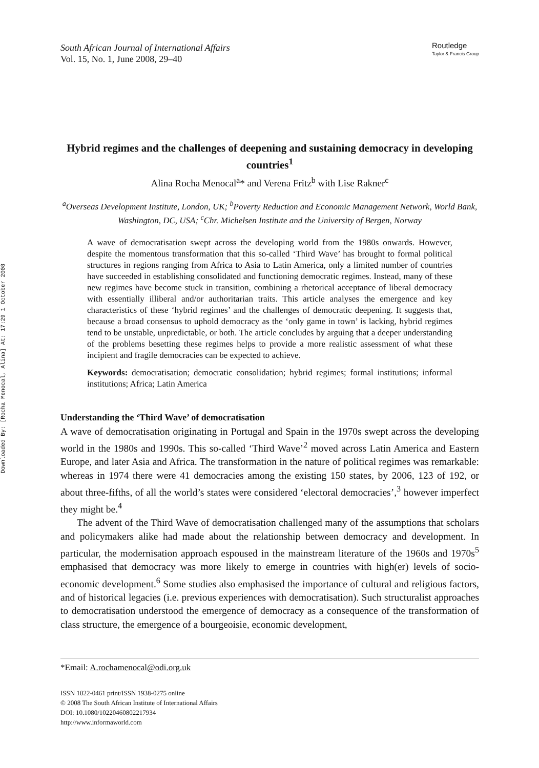Downloaded By: [Rocha Menocal, Alina] At: 17:29 1 October 2008
South African Journal of International Affairs
Vol. 15, No. 1, June 2008, 29–40
Routledge
Taylor & Francis Group
Hybrid regimes and the challenges of deepening and sustaining democracy in developing countries<sup>1</sup>
Alina Rocha Menocal<sup>a</sup>* and Verena Fritz<sup>b</sup> with Lise Rakner<sup>c</sup>
<sup>a</sup> Overseas Development Institute, London, UK; <sup>b</sup>Poverty Reduction and Economic Management Network, World Bank, Washington, DC, USA; <sup>c</sup>Chr. Michelsen Institute and the University of Bergen, Norway
A wave of democratisation swept across the developing world from the 1980s onwards. However, despite the momentous transformation that this so-called ‘Third Wave’ has brought to formal political structures in regions ranging from Africa to Asia to Latin America, only a limited number of countries have succeeded in establishing consolidated and functioning democratic regimes. Instead, many of these new regimes have become stuck in transition, combining a rhetorical acceptance of liberal democracy with essentially illiberal and/or authoritarian traits. This article analyses the emergence and key characteristics of these ‘hybrid regimes’ and the challenges of democratic deepening. It suggests that, because a broad consensus to uphold democracy as the ‘only game in town’ is lacking, hybrid regimes tend to be unstable, unpredictable, or both. The article concludes by arguing that a deeper understanding of the problems besetting these regimes helps to provide a more realistic assessment of what these incipient and fragile democracies can be expected to achieve.
Keywords: democratisation; democratic consolidation; hybrid regimes; formal institutions; informal institutions; Africa; Latin America
Understanding the ‘Third Wave’ of democratisation
A wave of democratisation originating in Portugal and Spain in the 1970s swept across the developing world in the 1980s and 1990s. This so-called ‘Third Wave’<sup>2</sup> moved across Latin America and Eastern Europe, and later Asia and Africa. The transformation in the nature of political regimes was remarkable: whereas in 1974 there were 41 democracies among the existing 150 states, by 2006, 123 of 192, or about three-fifths, of all the world’s states were considered ‘electoral democracies’,<sup>3</sup> however imperfect they might be.<sup>4</sup>
The advent of the Third Wave of democratisation challenged many of the assumptions that scholars and policymakers alike had made about the relationship between democracy and development. In particular, the modernisation approach espoused in the mainstream literature of the 1960s and 1970s<sup>5</sup> emphasised that democracy was more likely to emerge in countries with high(er) levels of socio-economic development.<sup>6</sup> Some studies also emphasised the importance of cultural and religious factors, and of historical legacies (i.e. previous experiences with democratisation). Such structuralist approaches to democratisation understood the emergence of democracy as a consequence of the transformation of class structure, the emergence of a bourgeoisie, economic development,
*Email: A.rochamenocal@odi.org.uk
ISSN 1022-0461 print/ISSN 1938-0275 online
© 2008 The South African Institute of International Affairs
DOI: 10.1080/10220460802217934
http://www.informaworld.com